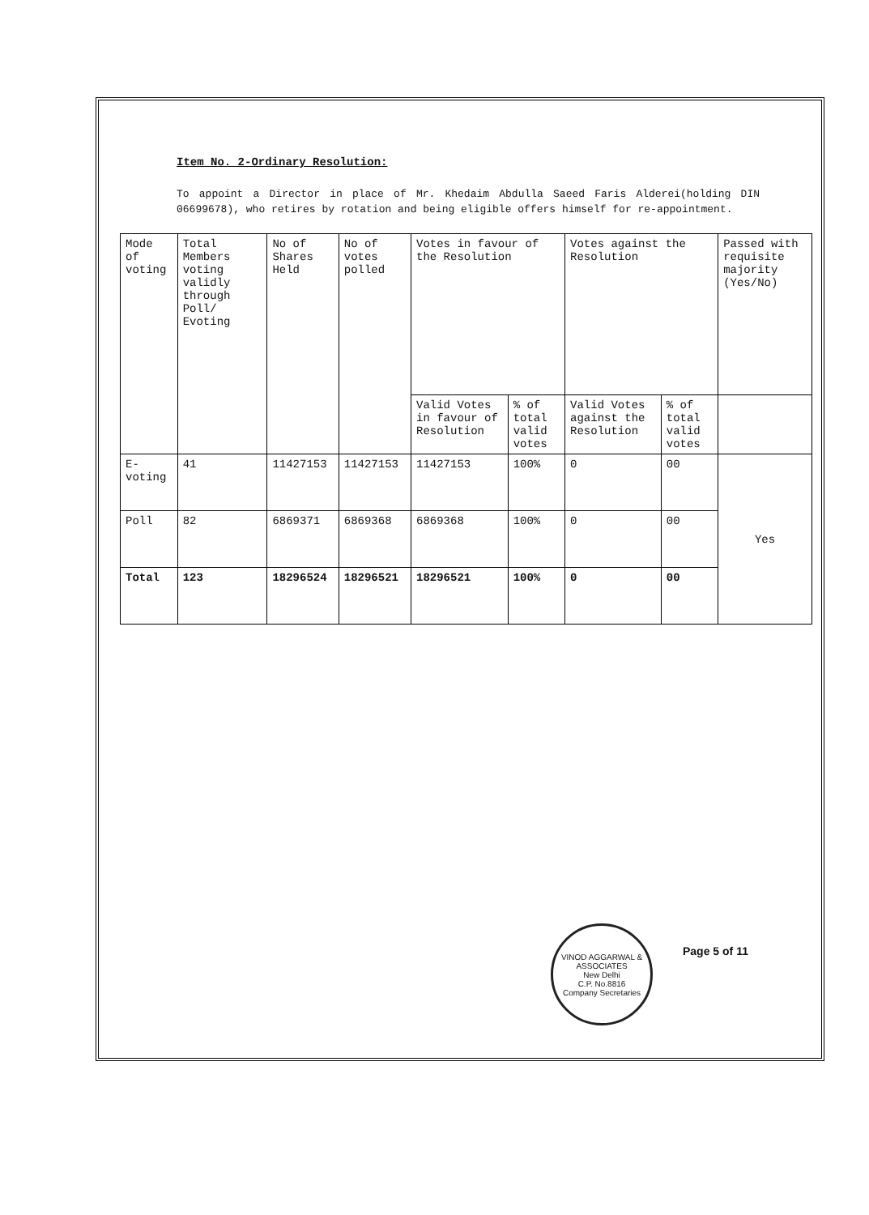Item No. 2-Ordinary Resolution:
To appoint a Director in place of Mr. Khedaim Abdulla Saeed Faris Alderei(holding DIN 06699678), who retires by rotation and being eligible offers himself for re-appointment.
| Mode of voting | Total Members voting validly through Poll/ Evoting | No of Shares Held | No of votes polled | Votes in favour of the Resolution | | Votes against the Resolution | | Passed with requisite majority (Yes/No) |
| --- | --- | --- | --- | --- | --- | --- | --- | --- |
| | | | | Valid Votes in favour of Resolution | % of total valid votes | Valid Votes against the Resolution | % of total valid votes | |
| E-voting | 41 | 11427153 | 11427153 | 11427153 | 100% | 0 | 00 | Yes |
| Poll | 82 | 6869371 | 6869368 | 6869368 | 100% | 0 | 00 | |
| Total | 123 | 18296524 | 18296521 | 18296521 | 100% | 0 | 00 | |
Page 5 of 11
VINOD AGGARWAL & ASSOCIATES
New Delhi
C.P. No.8816
Company Secretaries